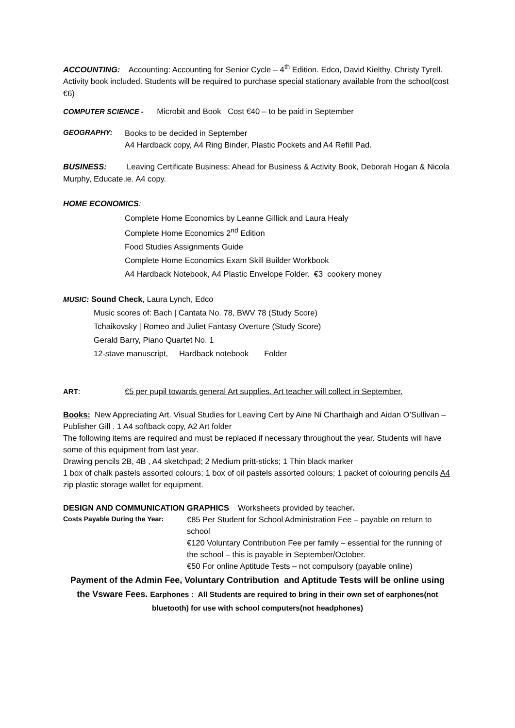ACCOUNTING: Accounting: Accounting for Senior Cycle – 4<sup>th</sup> Edition. Edco, David Kielthy, Christy Tyrell. Activity book included. Students will be required to purchase special stationary available from the school(cost €6)
COMPUTER SCIENCE - Microbit and Book Cost €40 – to be paid in September
GEOGRAPHY: Books to be decided in September
A4 Hardback copy, A4 Ring Binder, Plastic Pockets and A4 Refill Pad.
BUSINESS: Leaving Certificate Business: Ahead for Business & Activity Book, Deborah Hogan & Nicola Murphy, Educate.ie. A4 copy.
HOME ECONOMICS:
Complete Home Economics by Leanne Gillick and Laura Healy
Complete Home Economics 2<sup>nd</sup> Edition
Food Studies Assignments Guide
Complete Home Economics Exam Skill Builder Workbook
A4 Hardback Notebook, A4 Plastic Envelope Folder. €3 cookery money
MUSIC: Sound Check, Laura Lynch, Edco
Music scores of: Bach | Cantata No. 78, BWV 78 (Study Score)
Tchaikovsky | Romeo and Juliet Fantasy Overture (Study Score)
Gerald Barry, Piano Quartet No. 1
12-stave manuscript, Hardback notebook Folder
ART: €5 per pupil towards general Art supplies. Art teacher will collect in September.
Books: New Appreciating Art. Visual Studies for Leaving Cert by Aine Ni Charthaigh and Aidan O’Sullivan – Publisher Gill . 1 A4 softback copy, A2 Art folder
The following items are required and must be replaced if necessary throughout the year. Students will have some of this equipment from last year.
Drawing pencils 2B, 4B , A4 sketchpad; 2 Medium pritt-sticks; 1 Thin black marker
1 box of chalk pastels assorted colours; 1 box of oil pastels assorted colours; 1 packet of colouring pencils A4 zip plastic storage wallet for equipment.
DESIGN AND COMMUNICATION GRAPHICS Worksheets provided by teacher.
Costs Payable During the Year:
€85 Per Student for School Administration Fee – payable on return to school
€120 Voluntary Contribution Fee per family – essential for the running of the school – this is payable in September/October.
€50 For online Aptitude Tests – not compulsory (payable online)
Payment of the Admin Fee, Voluntary Contribution and Aptitude Tests will be online using the Vsware Fees. Earphones : All Students are required to bring in their own set of earphones(not bluetooth) for use with school computers(not headphones)